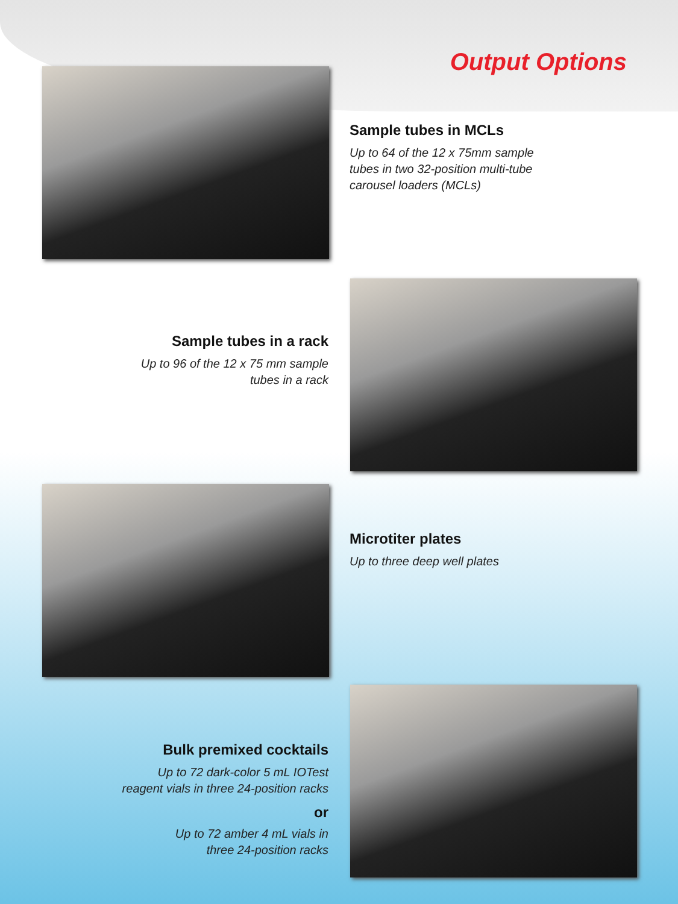Output Options
Sample tubes in MCLs
Up to 64 of the 12 x 75mm sample
tubes in two 32-position multi-tube
carousel loaders (MCLs)
Sample tubes in a rack
Up to 96 of the 12 x 75 mm sample
tubes in a rack
Microtiter plates
Up to three deep well plates
Bulk premixed cocktails
Up to 72 dark-color 5 mL IOTest
reagent vials in three 24-position racks
or
Up to 72 amber 4 mL vials in
three 24-position racks